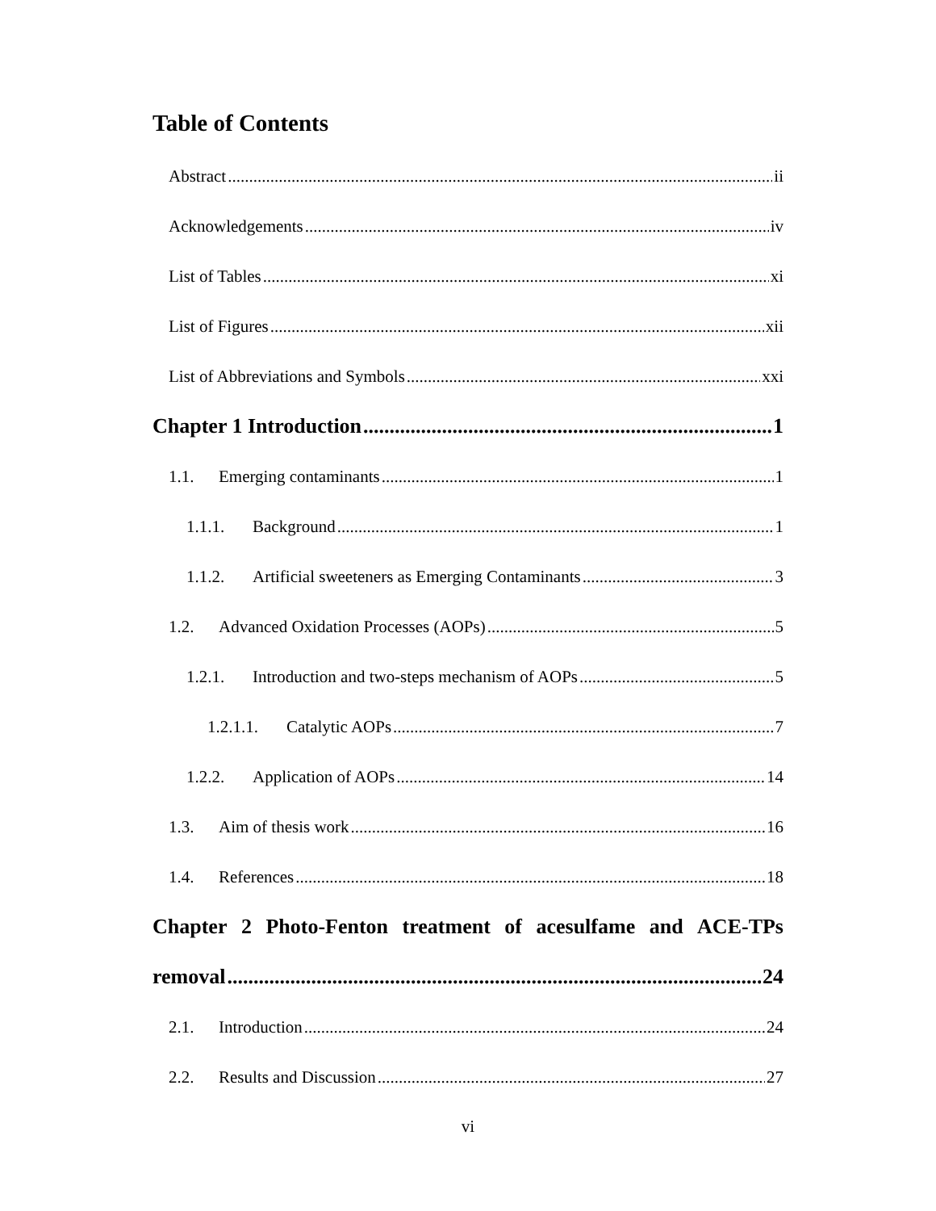Table of Contents
Abstract ii
Acknowledgements iv
List of Tables xi
List of Figures xii
List of Abbreviations and Symbols xxi
Chapter 1 Introduction 1
1.1. Emerging contaminants 1
1.1.1. Background 1
1.1.2. Artificial sweeteners as Emerging Contaminants 3
1.2. Advanced Oxidation Processes (AOPs) 5
1.2.1. Introduction and two-steps mechanism of AOPs 5
1.2.1.1. Catalytic AOPs 7
1.2.2. Application of AOPs 14
1.3. Aim of thesis work 16
1.4. References 18
Chapter 2 Photo-Fenton treatment of acesulfame and ACE-TPs
removal 24
2.1. Introduction 24
2.2. Results and Discussion 27
vi